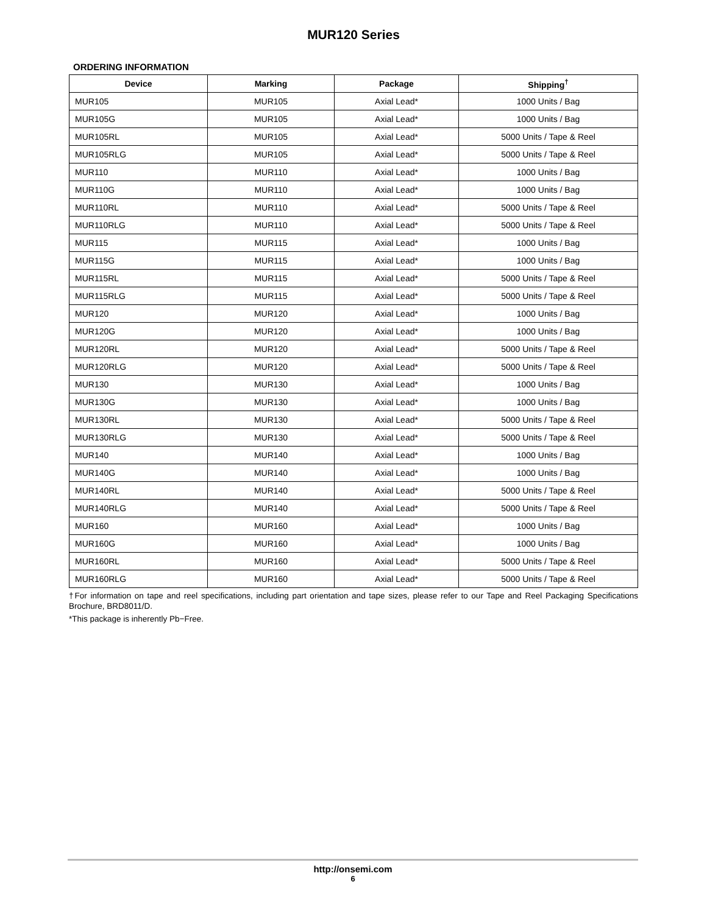MUR120 Series
ORDERING INFORMATION
| Device | Marking | Package | Shipping<sup>†</sup> |
| --- | --- | --- | --- |
| MUR105 | MUR105 | Axial Lead* | 1000 Units / Bag |
| MUR105G | MUR105 | Axial Lead* | 1000 Units / Bag |
| MUR105RL | MUR105 | Axial Lead* | 5000 Units / Tape & Reel |
| MUR105RLG | MUR105 | Axial Lead* | 5000 Units / Tape & Reel |
| MUR110 | MUR110 | Axial Lead* | 1000 Units / Bag |
| MUR110G | MUR110 | Axial Lead* | 1000 Units / Bag |
| MUR110RL | MUR110 | Axial Lead* | 5000 Units / Tape & Reel |
| MUR110RLG | MUR110 | Axial Lead* | 5000 Units / Tape & Reel |
| MUR115 | MUR115 | Axial Lead* | 1000 Units / Bag |
| MUR115G | MUR115 | Axial Lead* | 1000 Units / Bag |
| MUR115RL | MUR115 | Axial Lead* | 5000 Units / Tape & Reel |
| MUR115RLG | MUR115 | Axial Lead* | 5000 Units / Tape & Reel |
| MUR120 | MUR120 | Axial Lead* | 1000 Units / Bag |
| MUR120G | MUR120 | Axial Lead* | 1000 Units / Bag |
| MUR120RL | MUR120 | Axial Lead* | 5000 Units / Tape & Reel |
| MUR120RLG | MUR120 | Axial Lead* | 5000 Units / Tape & Reel |
| MUR130 | MUR130 | Axial Lead* | 1000 Units / Bag |
| MUR130G | MUR130 | Axial Lead* | 1000 Units / Bag |
| MUR130RL | MUR130 | Axial Lead* | 5000 Units / Tape & Reel |
| MUR130RLG | MUR130 | Axial Lead* | 5000 Units / Tape & Reel |
| MUR140 | MUR140 | Axial Lead* | 1000 Units / Bag |
| MUR140G | MUR140 | Axial Lead* | 1000 Units / Bag |
| MUR140RL | MUR140 | Axial Lead* | 5000 Units / Tape & Reel |
| MUR140RLG | MUR140 | Axial Lead* | 5000 Units / Tape & Reel |
| MUR160 | MUR160 | Axial Lead* | 1000 Units / Bag |
| MUR160G | MUR160 | Axial Lead* | 1000 Units / Bag |
| MUR160RL | MUR160 | Axial Lead* | 5000 Units / Tape & Reel |
| MUR160RLG | MUR160 | Axial Lead* | 5000 Units / Tape & Reel |
†For information on tape and reel specifications, including part orientation and tape sizes, please refer to our Tape and Reel Packaging Specifications Brochure, BRD8011/D.
*This package is inherently Pb−Free.
http://onsemi.com
6